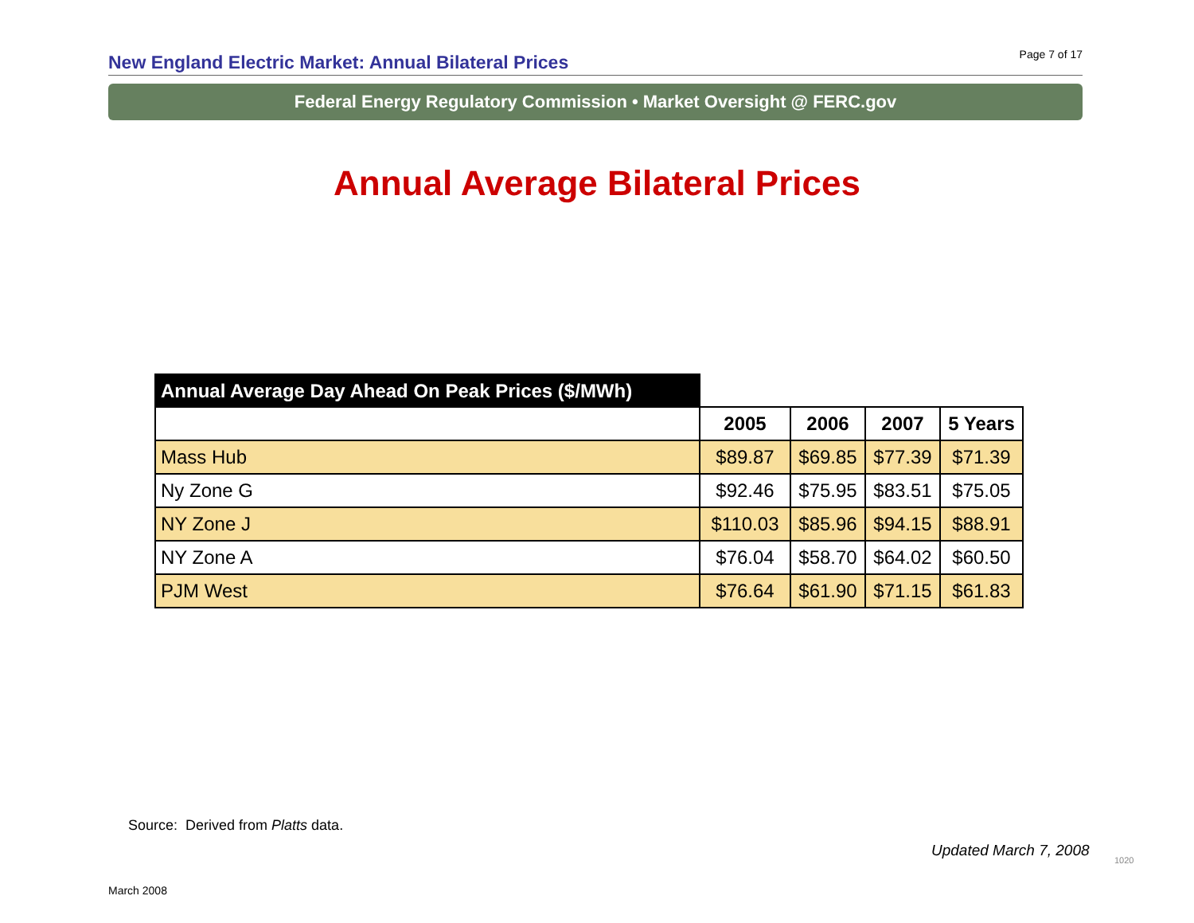New England Electric Market: Annual Bilateral Prices
Page 7 of 17
Federal Energy Regulatory Commission • Market Oversight @ FERC.gov
Annual Average Bilateral Prices
| Annual Average Day Ahead On Peak Prices ($/MWh) | | | | |
| | 2005 | 2006 | 2007 | 5 Years |
| Mass Hub | $89.87 | $69.85 | $77.39 | $71.39 |
| Ny Zone G | $92.46 | $75.95 | $83.51 | $75.05 |
| NY Zone J | $110.03 | $85.96 | $94.15 | $88.91 |
| NY Zone A | $76.04 | $58.70 | $64.02 | $60.50 |
| PJM West | $76.64 | $61.90 | $71.15 | $61.83 |
Source: Derived from Platts data.
Updated March 7, 2008
1020
March 2008